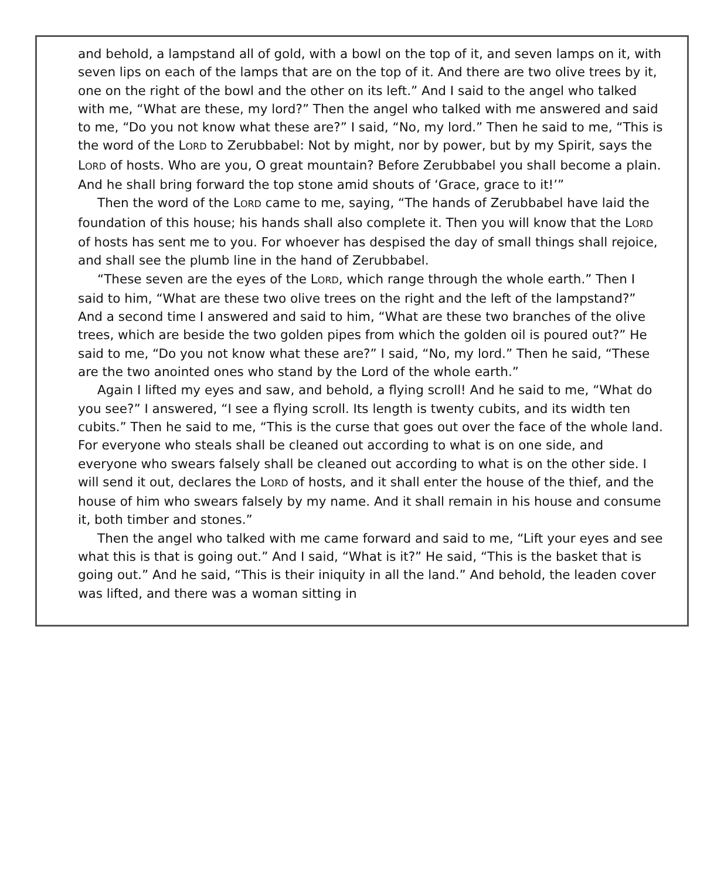and behold, a lampstand all of gold, with a bowl on the top of it, and seven lamps on it, with seven lips on each of the lamps that are on the top of it. And there are two olive trees by it, one on the right of the bowl and the other on its left.” And I said to the angel who talked with me, “What are these, my lord?” Then the angel who talked with me answered and said to me, “Do you not know what these are?” I said, “No, my lord.” Then he said to me, “This is the word of the LORD to Zerubbabel: Not by might, nor by power, but by my Spirit, says the LORD of hosts. Who are you, O great mountain? Before Zerubbabel you shall become a plain. And he shall bring forward the top stone amid shouts of ‘Grace, grace to it!’”
Then the word of the LORD came to me, saying, “The hands of Zerubbabel have laid the foundation of this house; his hands shall also complete it. Then you will know that the LORD of hosts has sent me to you. For whoever has despised the day of small things shall rejoice, and shall see the plumb line in the hand of Zerubbabel.
“These seven are the eyes of the LORD, which range through the whole earth.” Then I said to him, “What are these two olive trees on the right and the left of the lampstand?” And a second time I answered and said to him, “What are these two branches of the olive trees, which are beside the two golden pipes from which the golden oil is poured out?” He said to me, “Do you not know what these are?” I said, “No, my lord.” Then he said, “These are the two anointed ones who stand by the Lord of the whole earth.”
Again I lifted my eyes and saw, and behold, a flying scroll! And he said to me, “What do you see?” I answered, “I see a flying scroll. Its length is twenty cubits, and its width ten cubits.” Then he said to me, “This is the curse that goes out over the face of the whole land. For everyone who steals shall be cleaned out according to what is on one side, and everyone who swears falsely shall be cleaned out according to what is on the other side. I will send it out, declares the LORD of hosts, and it shall enter the house of the thief, and the house of him who swears falsely by my name. And it shall remain in his house and consume it, both timber and stones.”
Then the angel who talked with me came forward and said to me, “Lift your eyes and see what this is that is going out.” And I said, “What is it?” He said, “This is the basket that is going out.” And he said, “This is their iniquity in all the land.” And behold, the leaden cover was lifted, and there was a woman sitting in